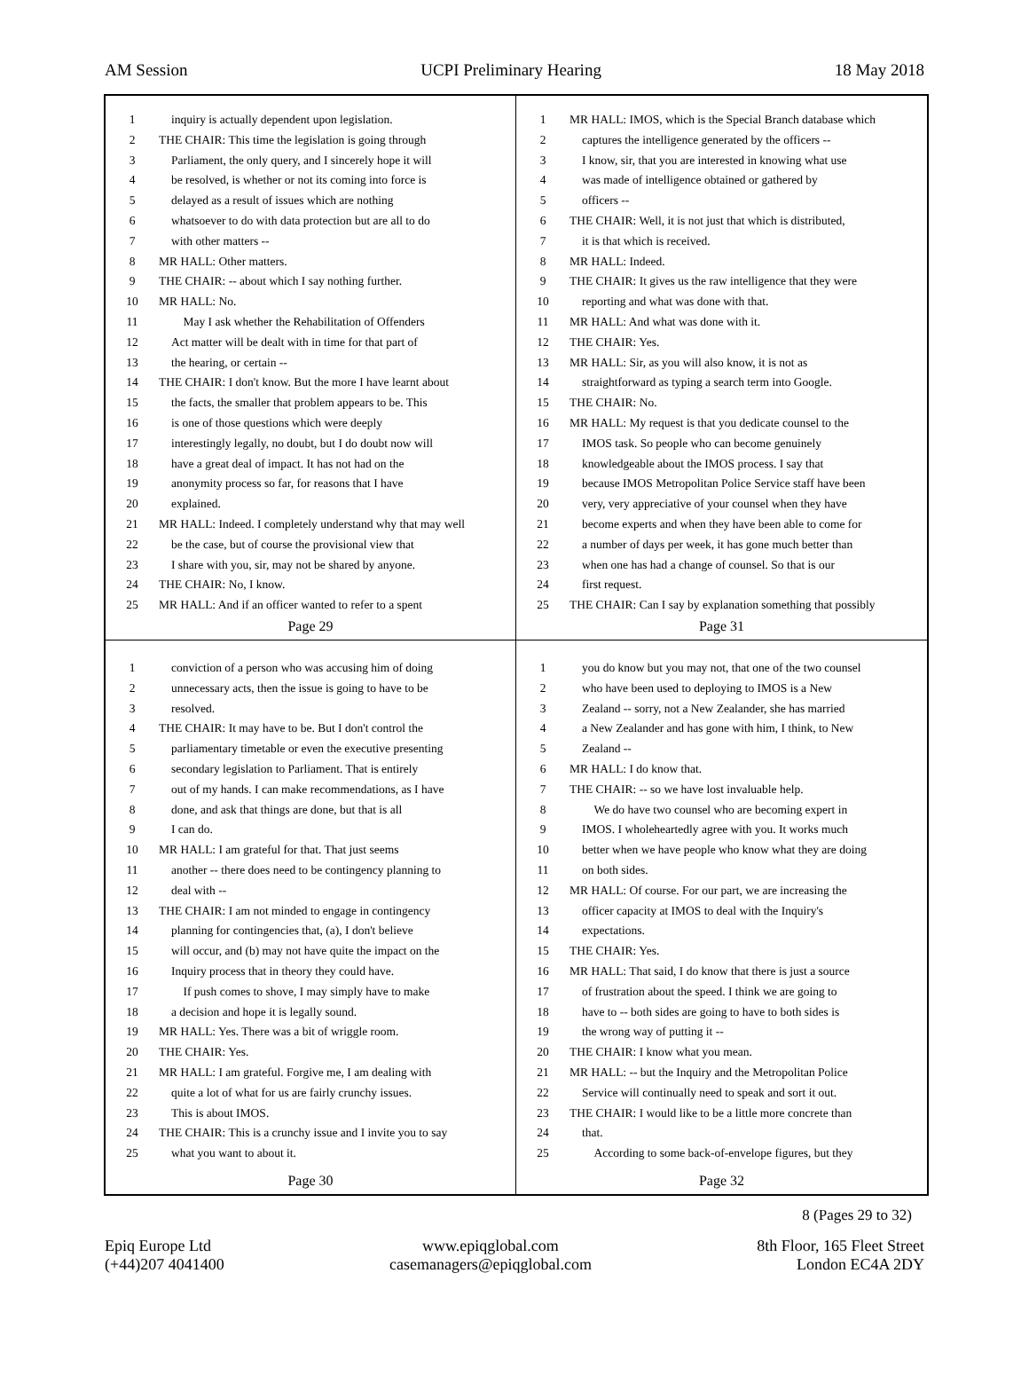AM Session UCPI Preliminary Hearing 18 May 2018
1 inquiry is actually dependent upon legislation.
2 THE CHAIR: This time the legislation is going through
3 Parliament, the only query, and I sincerely hope it will
4 be resolved, is whether or not its coming into force is
5 delayed as a result of issues which are nothing
6 whatsoever to do with data protection but are all to do
7 with other matters --
8 MR HALL: Other matters.
9 THE CHAIR: -- about which I say nothing further.
10 MR HALL: No.
11 May I ask whether the Rehabilitation of Offenders
12 Act matter will be dealt with in time for that part of
13 the hearing, or certain --
14 THE CHAIR: I don't know. But the more I have learnt about
15 the facts, the smaller that problem appears to be. This
16 is one of those questions which were deeply
17 interestingly legally, no doubt, but I do doubt now will
18 have a great deal of impact. It has not had on the
19 anonymity process so far, for reasons that I have
20 explained.
21 MR HALL: Indeed. I completely understand why that may well
22 be the case, but of course the provisional view that
23 I share with you, sir, may not be shared by anyone.
24 THE CHAIR: No, I know.
25 MR HALL: And if an officer wanted to refer to a spent
Page 29
1 MR HALL: IMOS, which is the Special Branch database which
2 captures the intelligence generated by the officers --
3 I know, sir, that you are interested in knowing what use
4 was made of intelligence obtained or gathered by
5 officers --
6 THE CHAIR: Well, it is not just that which is distributed,
7 it is that which is received.
8 MR HALL: Indeed.
9 THE CHAIR: It gives us the raw intelligence that they were
10 reporting and what was done with that.
11 MR HALL: And what was done with it.
12 THE CHAIR: Yes.
13 MR HALL: Sir, as you will also know, it is not as
14 straightforward as typing a search term into Google.
15 THE CHAIR: No.
16 MR HALL: My request is that you dedicate counsel to the
17 IMOS task. So people who can become genuinely
18 knowledgeable about the IMOS process. I say that
19 because IMOS Metropolitan Police Service staff have been
20 very, very appreciative of your counsel when they have
21 become experts and when they have been able to come for
22 a number of days per week, it has gone much better than
23 when one has had a change of counsel. So that is our
24 first request.
25 THE CHAIR: Can I say by explanation something that possibly
Page 31
1 conviction of a person who was accusing him of doing
2 unnecessary acts, then the issue is going to have to be
3 resolved.
4 THE CHAIR: It may have to be. But I don't control the
5 parliamentary timetable or even the executive presenting
6 secondary legislation to Parliament. That is entirely
7 out of my hands. I can make recommendations, as I have
8 done, and ask that things are done, but that is all
9 I can do.
10 MR HALL: I am grateful for that. That just seems
11 another -- there does need to be contingency planning to
12 deal with --
13 THE CHAIR: I am not minded to engage in contingency
14 planning for contingencies that, (a), I don't believe
15 will occur, and (b) may not have quite the impact on the
16 Inquiry process that in theory they could have.
17 If push comes to shove, I may simply have to make
18 a decision and hope it is legally sound.
19 MR HALL: Yes. There was a bit of wriggle room.
20 THE CHAIR: Yes.
21 MR HALL: I am grateful. Forgive me, I am dealing with
22 quite a lot of what for us are fairly crunchy issues.
23 This is about IMOS.
24 THE CHAIR: This is a crunchy issue and I invite you to say
25 what you want to about it.
Page 30
1 you do know but you may not, that one of the two counsel
2 who have been used to deploying to IMOS is a New
3 Zealand -- sorry, not a New Zealander, she has married
4 a New Zealander and has gone with him, I think, to New
5 Zealand --
6 MR HALL: I do know that.
7 THE CHAIR: -- so we have lost invaluable help.
8 We do have two counsel who are becoming expert in
9 IMOS. I wholeheartedly agree with you. It works much
10 better when we have people who know what they are doing
11 on both sides.
12 MR HALL: Of course. For our part, we are increasing the
13 officer capacity at IMOS to deal with the Inquiry's
14 expectations.
15 THE CHAIR: Yes.
16 MR HALL: That said, I do know that there is just a source
17 of frustration about the speed. I think we are going to
18 have to -- both sides are going to have to both sides is
19 the wrong way of putting it --
20 THE CHAIR: I know what you mean.
21 MR HALL: -- but the Inquiry and the Metropolitan Police
22 Service will continually need to speak and sort it out.
23 THE CHAIR: I would like to be a little more concrete than
24 that.
25 According to some back-of-envelope figures, but they
Page 32
8 (Pages 29 to 32)
Epiq Europe Ltd
(+44)207 4041400
www.epiqglobal.com
casemanagers@epiqglobal.com
8th Floor, 165 Fleet Street
London EC4A 2DY